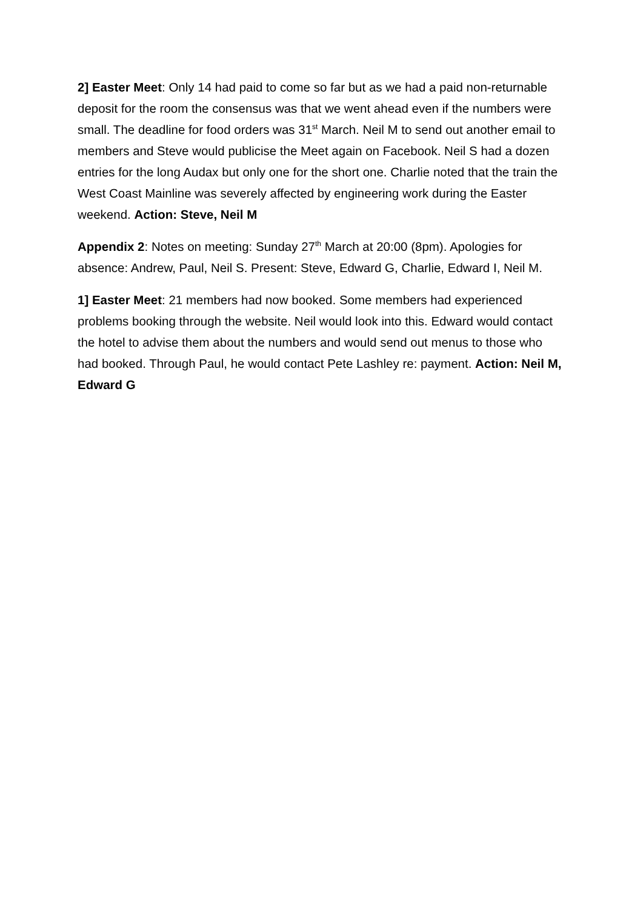2] Easter Meet: Only 14 had paid to come so far but as we had a paid non-returnable deposit for the room the consensus was that we went ahead even if the numbers were small. The deadline for food orders was 31<sup>st</sup> March. Neil M to send out another email to members and Steve would publicise the Meet again on Facebook. Neil S had a dozen entries for the long Audax but only one for the short one. Charlie noted that the train the West Coast Mainline was severely affected by engineering work during the Easter weekend. Action: Steve, Neil M
Appendix 2: Notes on meeting: Sunday 27<sup>th</sup> March at 20:00 (8pm). Apologies for absence: Andrew, Paul, Neil S. Present: Steve, Edward G, Charlie, Edward I, Neil M.
1] Easter Meet: 21 members had now booked. Some members had experienced problems booking through the website. Neil would look into this. Edward would contact the hotel to advise them about the numbers and would send out menus to those who had booked. Through Paul, he would contact Pete Lashley re: payment. Action: Neil M, Edward G